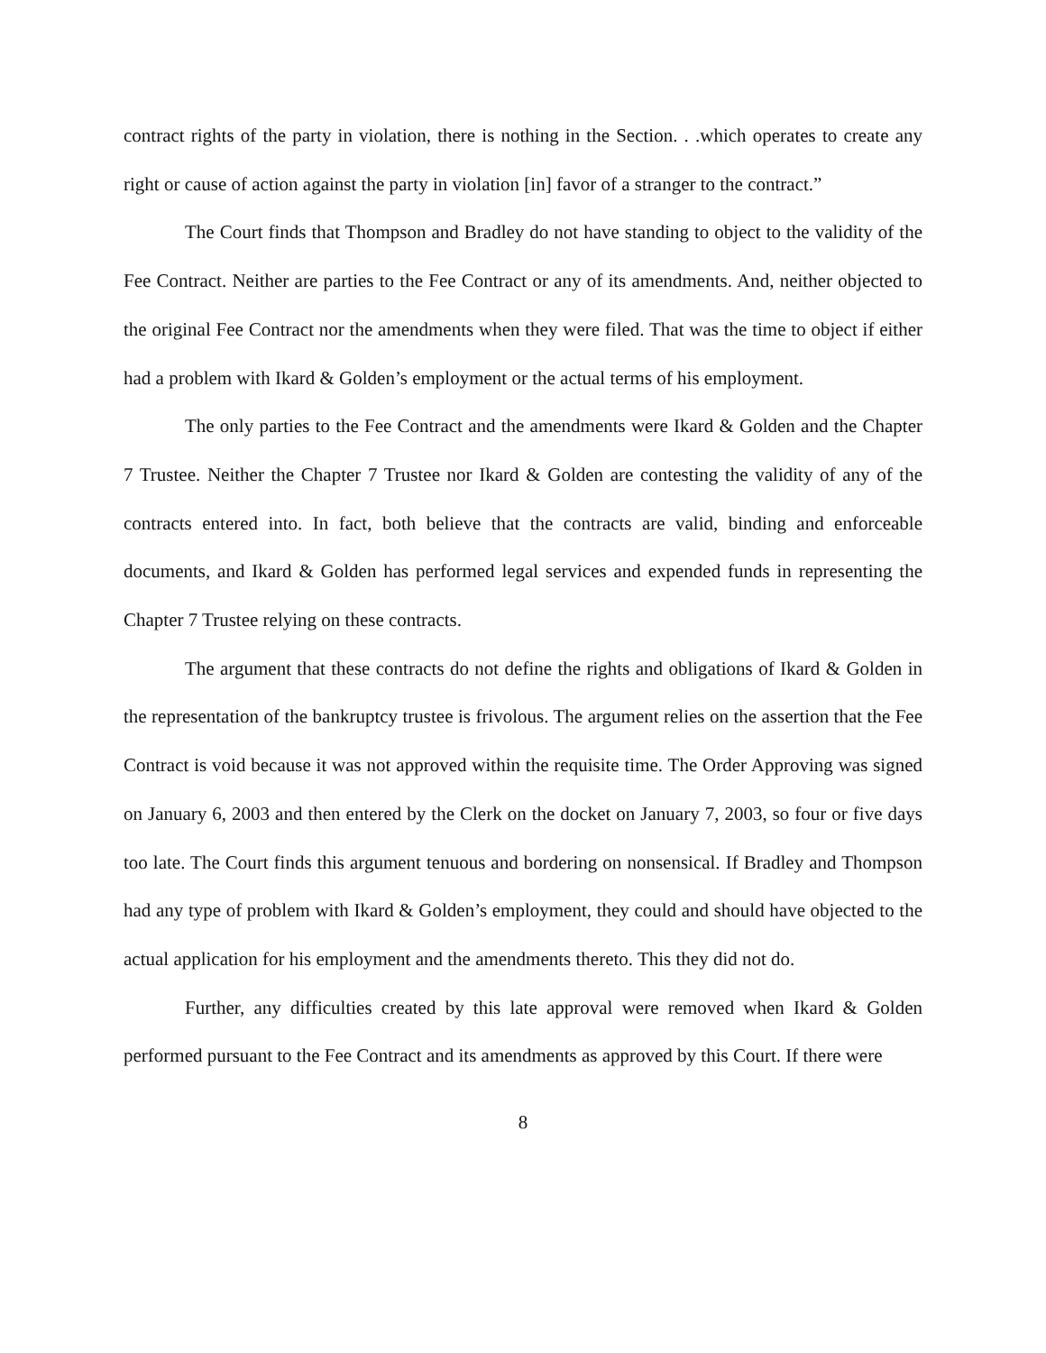contract rights of the party in violation, there is nothing in the Section. . .which operates to create any right or cause of action against the party in violation [in] favor of a stranger to the contract.”
The Court finds that Thompson and Bradley do not have standing to object to the validity of the Fee Contract. Neither are parties to the Fee Contract or any of its amendments. And, neither objected to the original Fee Contract nor the amendments when they were filed. That was the time to object if either had a problem with Ikard & Golden’s employment or the actual terms of his employment.
The only parties to the Fee Contract and the amendments were Ikard & Golden and the Chapter 7 Trustee. Neither the Chapter 7 Trustee nor Ikard & Golden are contesting the validity of any of the contracts entered into. In fact, both believe that the contracts are valid, binding and enforceable documents, and Ikard & Golden has performed legal services and expended funds in representing the Chapter 7 Trustee relying on these contracts.
The argument that these contracts do not define the rights and obligations of Ikard & Golden in the representation of the bankruptcy trustee is frivolous. The argument relies on the assertion that the Fee Contract is void because it was not approved within the requisite time. The Order Approving was signed on January 6, 2003 and then entered by the Clerk on the docket on January 7, 2003, so four or five days too late. The Court finds this argument tenuous and bordering on nonsensical. If Bradley and Thompson had any type of problem with Ikard & Golden’s employment, they could and should have objected to the actual application for his employment and the amendments thereto. This they did not do.
Further, any difficulties created by this late approval were removed when Ikard & Golden performed pursuant to the Fee Contract and its amendments as approved by this Court. If there were
8